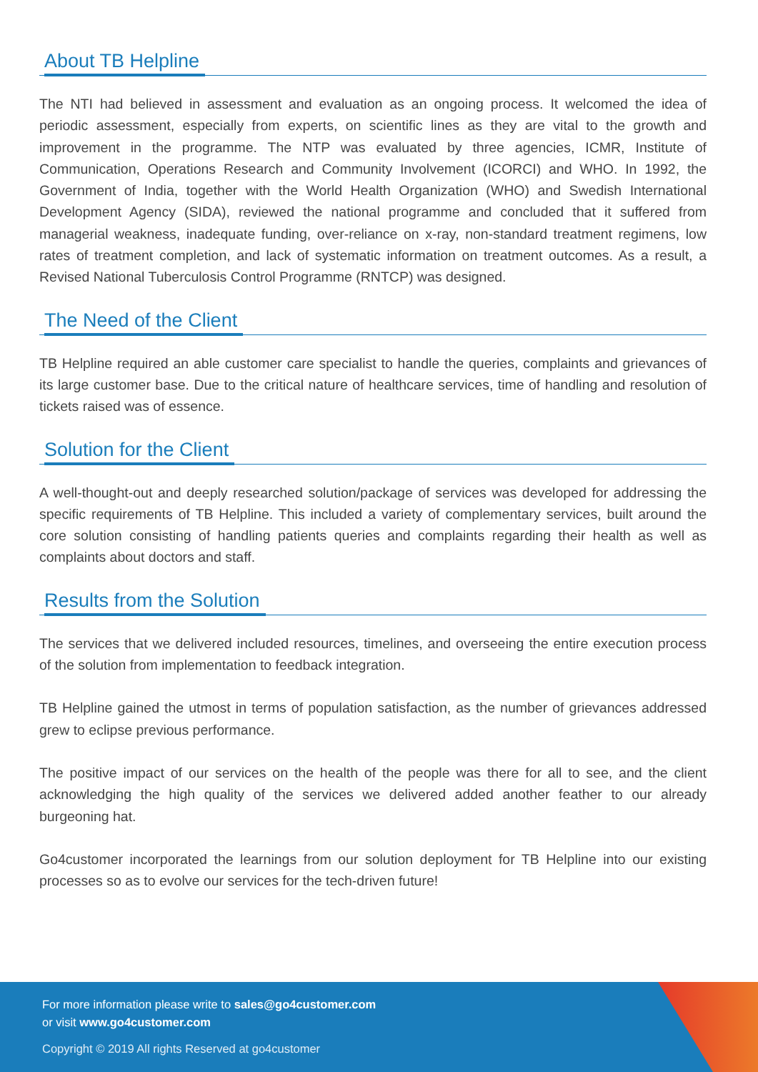About TB Helpline
The NTI had believed in assessment and evaluation as an ongoing process. It welcomed the idea of periodic assessment, especially from experts, on scientific lines as they are vital to the growth and improvement in the programme. The NTP was evaluated by three agencies, ICMR, Institute of Communication, Operations Research and Community Involvement (ICORCI) and WHO. In 1992, the Government of India, together with the World Health Organization (WHO) and Swedish International Development Agency (SIDA), reviewed the national programme and concluded that it suffered from managerial weakness, inadequate funding, over-reliance on x-ray, non-standard treatment regimens, low rates of treatment completion, and lack of systematic information on treatment outcomes. As a result, a Revised National Tuberculosis Control Programme (RNTCP) was designed.
The Need of the Client
TB Helpline required an able customer care specialist to handle the queries, complaints and grievances of its large customer base. Due to the critical nature of healthcare services, time of handling and resolution of tickets raised was of essence.
Solution for the Client
A well-thought-out and deeply researched solution/package of services was developed for addressing the specific requirements of TB Helpline. This included a variety of complementary services, built around the core solution consisting of handling patients queries and complaints regarding their health as well as complaints about doctors and staff.
Results from the Solution
The services that we delivered included resources, timelines, and overseeing the entire execution process of the solution from implementation to feedback integration.
TB Helpline gained the utmost in terms of population satisfaction, as the number of grievances addressed grew to eclipse previous performance.
The positive impact of our services on the health of the people was there for all to see, and the client acknowledging the high quality of the services we delivered added another feather to our already burgeoning hat.
Go4customer incorporated the learnings from our solution deployment for TB Helpline into our existing processes so as to evolve our services for the tech-driven future!
For more information please write to sales@go4customer.com
or visit www.go4customer.com
Copyright © 2019 All rights Reserved at go4customer